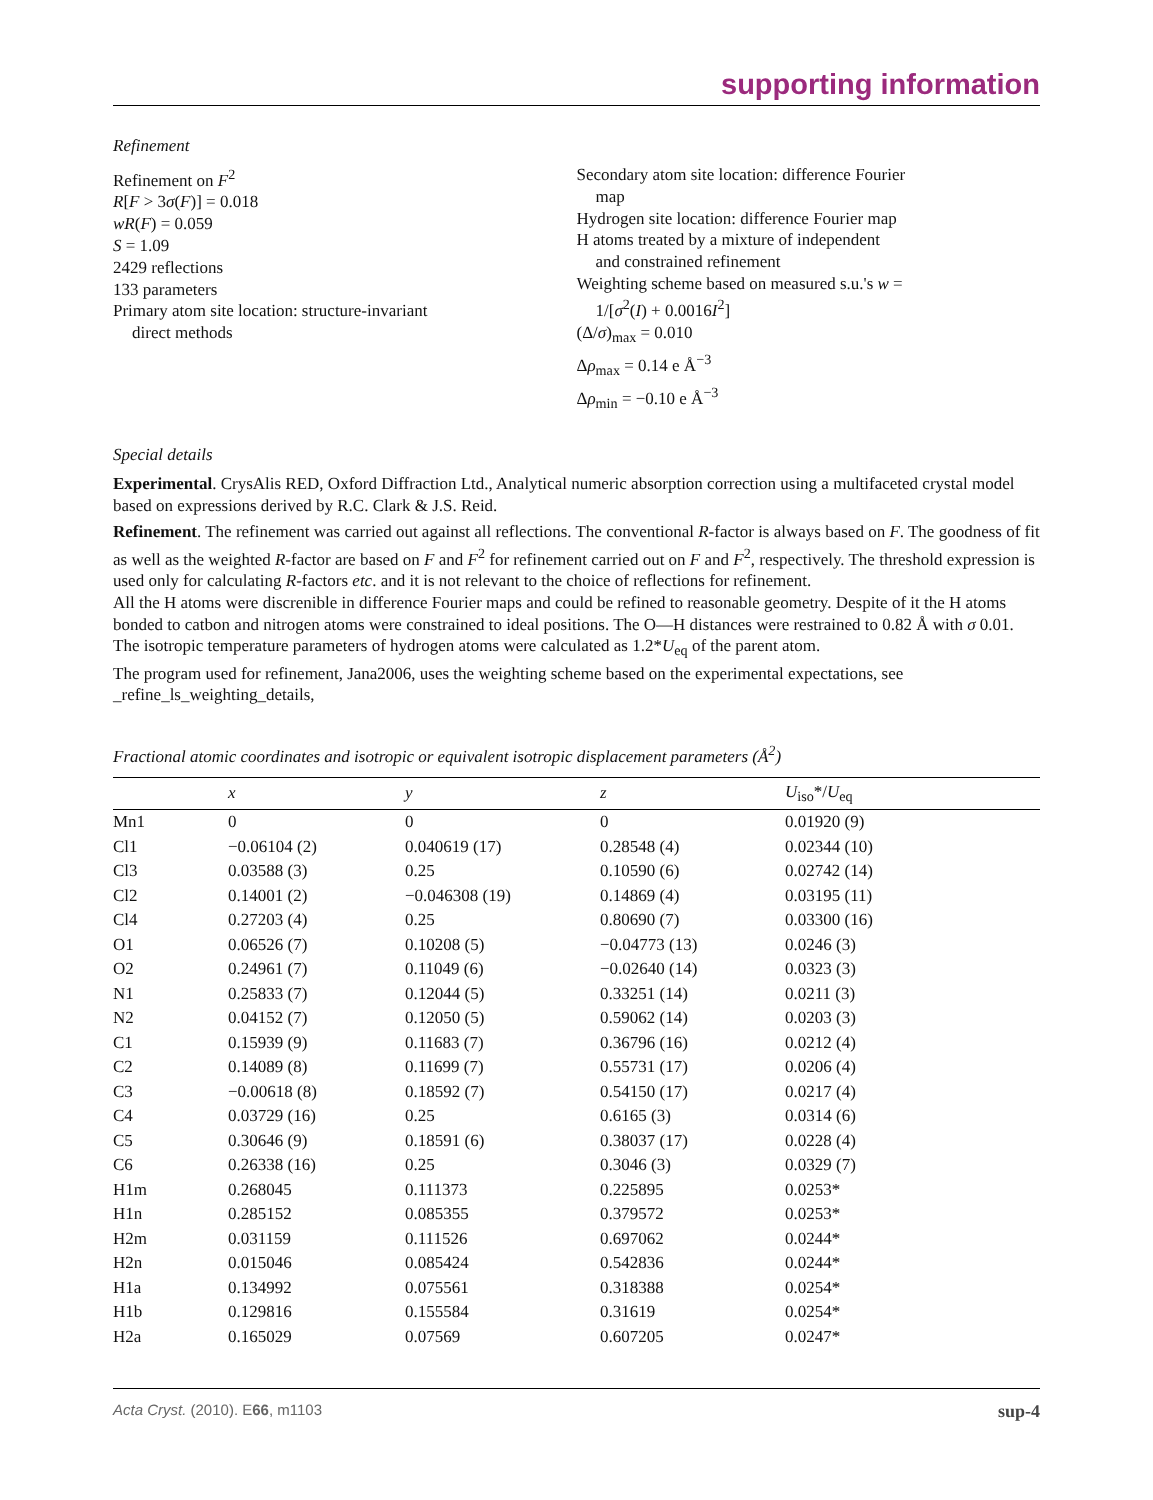supporting information
Refinement
Refinement on F<sup>2</sup>
R[F > 3σ(F)] = 0.018
wR(F) = 0.059
S = 1.09
2429 reflections
133 parameters
Primary atom site location: structure-invariant
direct methods
Secondary atom site location: difference Fourier
map
Hydrogen site location: difference Fourier map
H atoms treated by a mixture of independent
and constrained refinement
Weighting scheme based on measured s.u.'s w =
1/[σ<sup>2</sup>(I) + 0.0016I<sup>2</sup>]
(Δ/σ)<sub>max</sub> = 0.010
Δρ<sub>max</sub> = 0.14 e Å<sup>−3</sup>
Δρ<sub>min</sub> = −0.10 e Å<sup>−3</sup>
Special details
Experimental. CrysAlis RED, Oxford Diffraction Ltd., Analytical numeric absorption correction using a multifaceted crystal model based on expressions derived by R.C. Clark & J.S. Reid.
Refinement. The refinement was carried out against all reflections. The conventional R-factor is always based on F. The goodness of fit as well as the weighted R-factor are based on F and F<sup>2</sup> for refinement carried out on F and F<sup>2</sup>, respectively. The threshold expression is used only for calculating R-factors etc. and it is not relevant to the choice of reflections for refinement.
All the H atoms were discrenible in difference Fourier maps and could be refined to reasonable geometry. Despite of it the H atoms bonded to catbon and nitrogen atoms were constrained to ideal positions. The O—H distances were restrained to 0.82 Å with σ 0.01. The isotropic temperature parameters of hydrogen atoms were calculated as 1.2*U<sub>eq</sub> of the parent atom.
The program used for refinement, Jana2006, uses the weighting scheme based on the experimental expectations, see _refine_ls_weighting_details,
Fractional atomic coordinates and isotropic or equivalent isotropic displacement parameters (Å<sup>2</sup>)
| | x | y | z | U<sub>iso</sub>*/ U<sub>eq</sub> |
| --- | --- | --- | --- | --- |
| Mn1 | 0 | 0 | 0 | 0.01920 (9) |
| Cl1 | −0.06104 (2) | 0.040619 (17) | 0.28548 (4) | 0.02344 (10) |
| Cl3 | 0.03588 (3) | 0.25 | 0.10590 (6) | 0.02742 (14) |
| Cl2 | 0.14001 (2) | −0.046308 (19) | 0.14869 (4) | 0.03195 (11) |
| Cl4 | 0.27203 (4) | 0.25 | 0.80690 (7) | 0.03300 (16) |
| O1 | 0.06526 (7) | 0.10208 (5) | −0.04773 (13) | 0.0246 (3) |
| O2 | 0.24961 (7) | 0.11049 (6) | −0.02640 (14) | 0.0323 (3) |
| N1 | 0.25833 (7) | 0.12044 (5) | 0.33251 (14) | 0.0211 (3) |
| N2 | 0.04152 (7) | 0.12050 (5) | 0.59062 (14) | 0.0203 (3) |
| C1 | 0.15939 (9) | 0.11683 (7) | 0.36796 (16) | 0.0212 (4) |
| C2 | 0.14089 (8) | 0.11699 (7) | 0.55731 (17) | 0.0206 (4) |
| C3 | −0.00618 (8) | 0.18592 (7) | 0.54150 (17) | 0.0217 (4) |
| C4 | 0.03729 (16) | 0.25 | 0.6165 (3) | 0.0314 (6) |
| C5 | 0.30646 (9) | 0.18591 (6) | 0.38037 (17) | 0.0228 (4) |
| C6 | 0.26338 (16) | 0.25 | 0.3046 (3) | 0.0329 (7) |
| H1m | 0.268045 | 0.111373 | 0.225895 | 0.0253* |
| H1n | 0.285152 | 0.085355 | 0.379572 | 0.0253* |
| H2m | 0.031159 | 0.111526 | 0.697062 | 0.0244* |
| H2n | 0.015046 | 0.085424 | 0.542836 | 0.0244* |
| H1a | 0.134992 | 0.075561 | 0.318388 | 0.0254* |
| H1b | 0.129816 | 0.155584 | 0.31619 | 0.0254* |
| H2a | 0.165029 | 0.07569 | 0.607205 | 0.0247* |
Acta Cryst. (2010). E66, m1103 sup-4